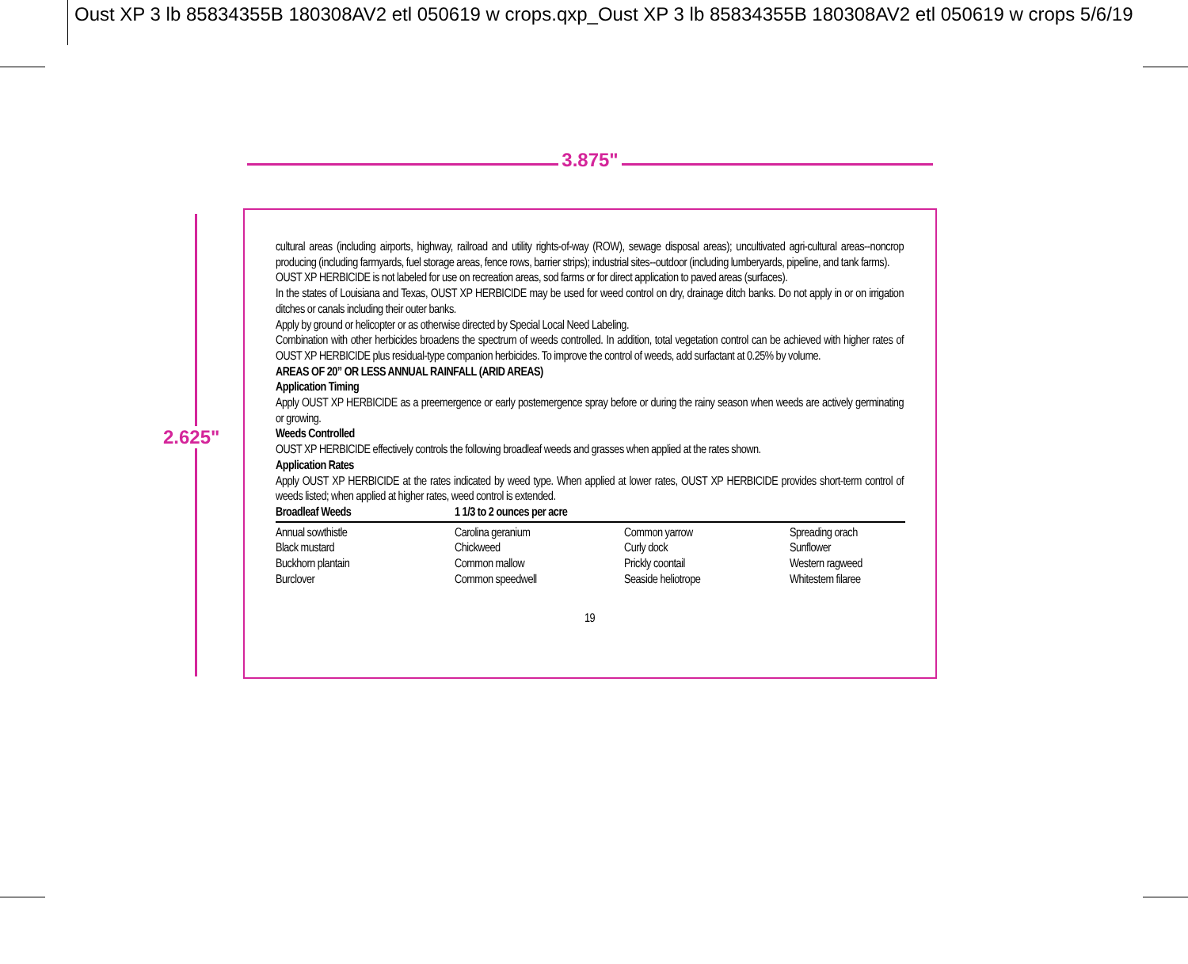Oust XP 3 lb 85834355B 180308AV2 etl 050619 w crops.qxp_Oust XP 3 lb 85834355B 180308AV2 etl 050619 w crops 5/6/19
3.875"
2.625"
cultural areas (including airports, highway, railroad and utility rights-of-way (ROW), sewage disposal areas); uncultivated agri-cultural areas--noncrop producing (including farmyards, fuel storage areas, fence rows, barrier strips); industrial sites--outdoor (including lumberyards, pipeline, and tank farms).
OUST XP HERBICIDE is not labeled for use on recreation areas, sod farms or for direct application to paved areas (surfaces).
In the states of Louisiana and Texas, OUST XP HERBICIDE may be used for weed control on dry, drainage ditch banks. Do not apply in or on irrigation ditches or canals including their outer banks.
Apply by ground or helicopter or as otherwise directed by Special Local Need Labeling.
Combination with other herbicides broadens the spectrum of weeds controlled. In addition, total vegetation control can be achieved with higher rates of OUST XP HERBICIDE plus residual-type companion herbicides. To improve the control of weeds, add surfactant at 0.25% by volume.
AREAS OF 20” OR LESS ANNUAL RAINFALL (ARID AREAS)
Application Timing
Apply OUST XP HERBICIDE as a preemergence or early postemergence spray before or during the rainy season when weeds are actively germinating or growing.
Weeds Controlled
OUST XP HERBICIDE effectively controls the following broadleaf weeds and grasses when applied at the rates shown.
Application Rates
Apply OUST XP HERBICIDE at the rates indicated by weed type. When applied at lower rates, OUST XP HERBICIDE provides short-term control of weeds listed; when applied at higher rates, weed control is extended.
| Broadleaf Weeds | 1 1/3 to 2 ounces per acre | | |
| Annual sowthistle | Carolina geranium | Common yarrow | Spreading orach |
| Black mustard | Chickweed | Curly dock | Sunflower |
| Buckhorn plantain | Common mallow | Prickly coontail | Western ragweed |
| Burclover | Common speedwell | Seaside heliotrope | Whitestem filaree |
19